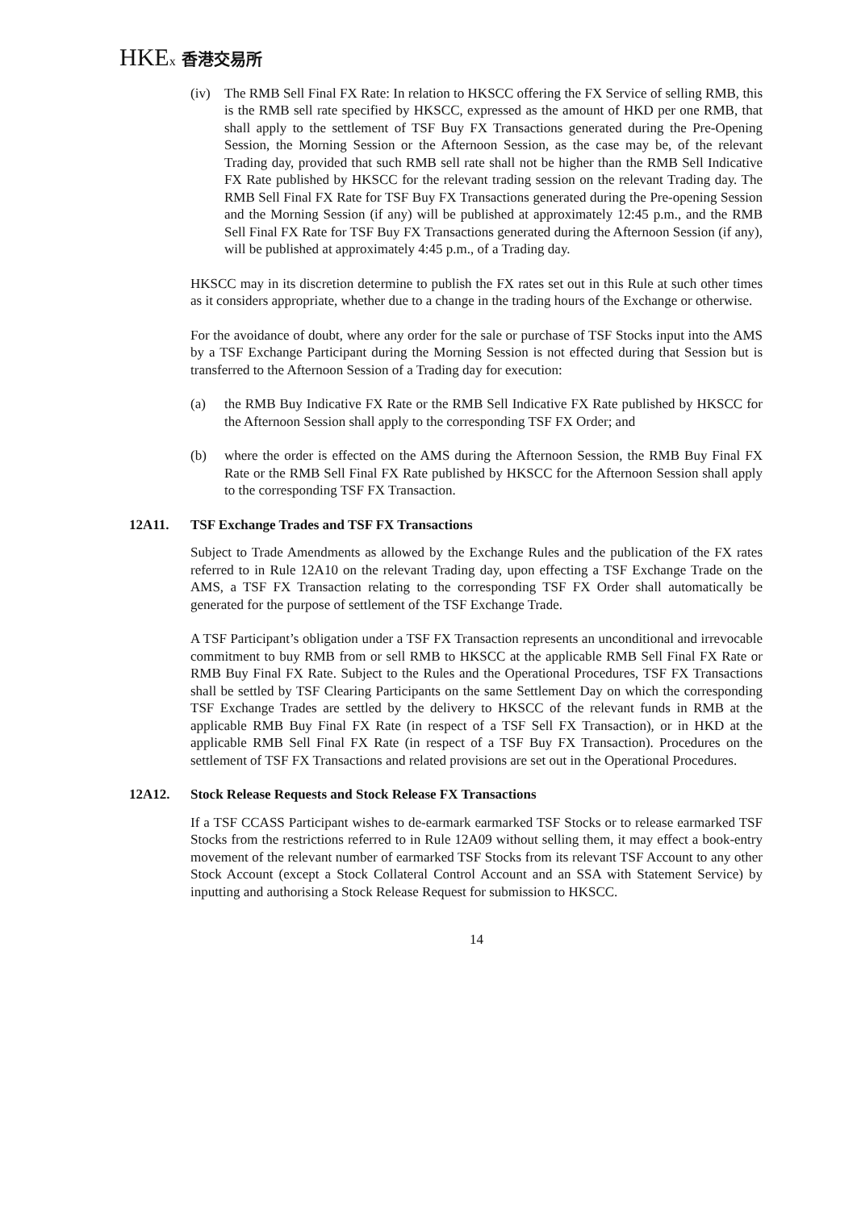HKEx 香港交易所
(iv) The RMB Sell Final FX Rate: In relation to HKSCC offering the FX Service of selling RMB, this is the RMB sell rate specified by HKSCC, expressed as the amount of HKD per one RMB, that shall apply to the settlement of TSF Buy FX Transactions generated during the Pre-Opening Session, the Morning Session or the Afternoon Session, as the case may be, of the relevant Trading day, provided that such RMB sell rate shall not be higher than the RMB Sell Indicative FX Rate published by HKSCC for the relevant trading session on the relevant Trading day. The RMB Sell Final FX Rate for TSF Buy FX Transactions generated during the Pre-opening Session and the Morning Session (if any) will be published at approximately 12:45 p.m., and the RMB Sell Final FX Rate for TSF Buy FX Transactions generated during the Afternoon Session (if any), will be published at approximately 4:45 p.m., of a Trading day.
HKSCC may in its discretion determine to publish the FX rates set out in this Rule at such other times as it considers appropriate, whether due to a change in the trading hours of the Exchange or otherwise.
For the avoidance of doubt, where any order for the sale or purchase of TSF Stocks input into the AMS by a TSF Exchange Participant during the Morning Session is not effected during that Session but is transferred to the Afternoon Session of a Trading day for execution:
(a) the RMB Buy Indicative FX Rate or the RMB Sell Indicative FX Rate published by HKSCC for the Afternoon Session shall apply to the corresponding TSF FX Order; and
(b) where the order is effected on the AMS during the Afternoon Session, the RMB Buy Final FX Rate or the RMB Sell Final FX Rate published by HKSCC for the Afternoon Session shall apply to the corresponding TSF FX Transaction.
12A11. TSF Exchange Trades and TSF FX Transactions
Subject to Trade Amendments as allowed by the Exchange Rules and the publication of the FX rates referred to in Rule 12A10 on the relevant Trading day, upon effecting a TSF Exchange Trade on the AMS, a TSF FX Transaction relating to the corresponding TSF FX Order shall automatically be generated for the purpose of settlement of the TSF Exchange Trade.
A TSF Participant’s obligation under a TSF FX Transaction represents an unconditional and irrevocable commitment to buy RMB from or sell RMB to HKSCC at the applicable RMB Sell Final FX Rate or RMB Buy Final FX Rate. Subject to the Rules and the Operational Procedures, TSF FX Transactions shall be settled by TSF Clearing Participants on the same Settlement Day on which the corresponding TSF Exchange Trades are settled by the delivery to HKSCC of the relevant funds in RMB at the applicable RMB Buy Final FX Rate (in respect of a TSF Sell FX Transaction), or in HKD at the applicable RMB Sell Final FX Rate (in respect of a TSF Buy FX Transaction). Procedures on the settlement of TSF FX Transactions and related provisions are set out in the Operational Procedures.
12A12. Stock Release Requests and Stock Release FX Transactions
If a TSF CCASS Participant wishes to de-earmark earmarked TSF Stocks or to release earmarked TSF Stocks from the restrictions referred to in Rule 12A09 without selling them, it may effect a book-entry movement of the relevant number of earmarked TSF Stocks from its relevant TSF Account to any other Stock Account (except a Stock Collateral Control Account and an SSA with Statement Service) by inputting and authorising a Stock Release Request for submission to HKSCC.
14